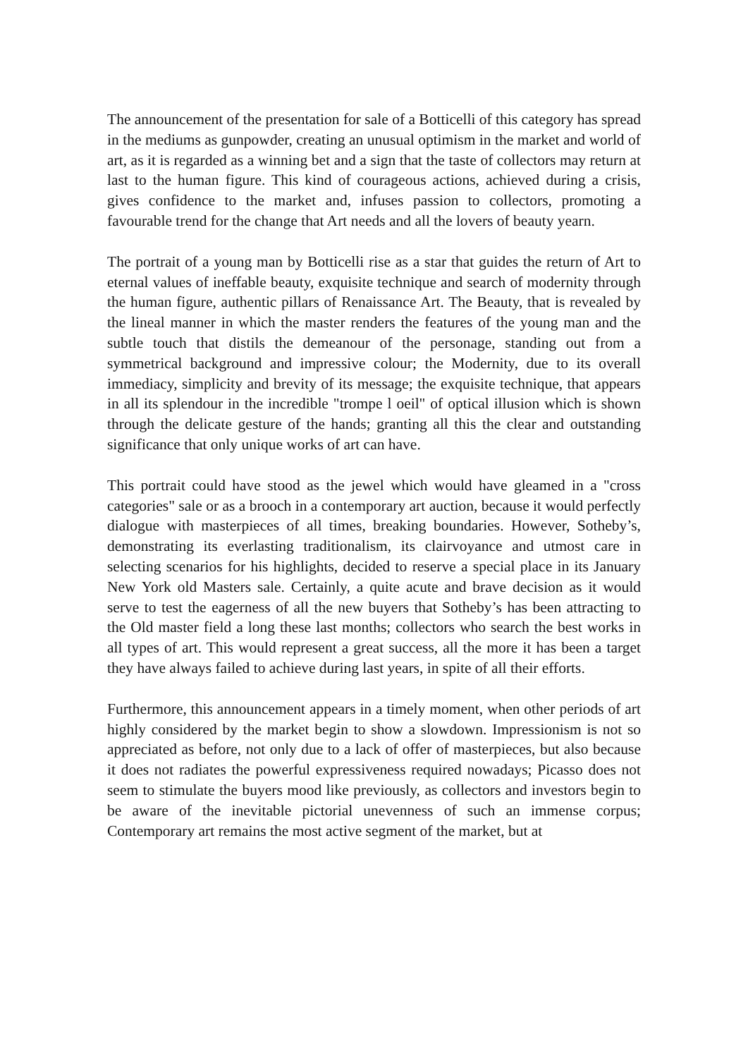The announcement of the presentation for sale of a Botticelli of this category has spread in the mediums as gunpowder, creating an unusual optimism in the market and world of art, as it is regarded as a winning bet and a sign that the taste of collectors may return at last to the human figure. This kind of courageous actions, achieved during a crisis, gives confidence to the market and, infuses passion to collectors, promoting a favourable trend for the change that Art needs and all the lovers of beauty yearn.
The portrait of a young man by Botticelli rise as a star that guides the return of Art to eternal values of ineffable beauty, exquisite technique and search of modernity through the human figure, authentic pillars of Renaissance Art. The Beauty, that is revealed by the lineal manner in which the master renders the features of the young man and the subtle touch that distils the demeanour of the personage, standing out from a symmetrical background and impressive colour; the Modernity, due to its overall immediacy, simplicity and brevity of its message; the exquisite technique, that appears in all its splendour in the incredible "trompe l oeil" of optical illusion which is shown through the delicate gesture of the hands; granting all this the clear and outstanding significance that only unique works of art can have.
This portrait could have stood as the jewel which would have gleamed in a "cross categories" sale or as a brooch in a contemporary art auction, because it would perfectly dialogue with masterpieces of all times, breaking boundaries. However, Sotheby’s, demonstrating its everlasting traditionalism, its clairvoyance and utmost care in selecting scenarios for his highlights, decided to reserve a special place in its January New York old Masters sale. Certainly, a quite acute and brave decision as it would serve to test the eagerness of all the new buyers that Sotheby’s has been attracting to the Old master field a long these last months; collectors who search the best works in all types of art. This would represent a great success, all the more it has been a target they have always failed to achieve during last years, in spite of all their efforts.
Furthermore, this announcement appears in a timely moment, when other periods of art highly considered by the market begin to show a slowdown. Impressionism is not so appreciated as before, not only due to a lack of offer of masterpieces, but also because it does not radiates the powerful expressiveness required nowadays; Picasso does not seem to stimulate the buyers mood like previously, as collectors and investors begin to be aware of the inevitable pictorial unevenness of such an immense corpus; Contemporary art remains the most active segment of the market, but at